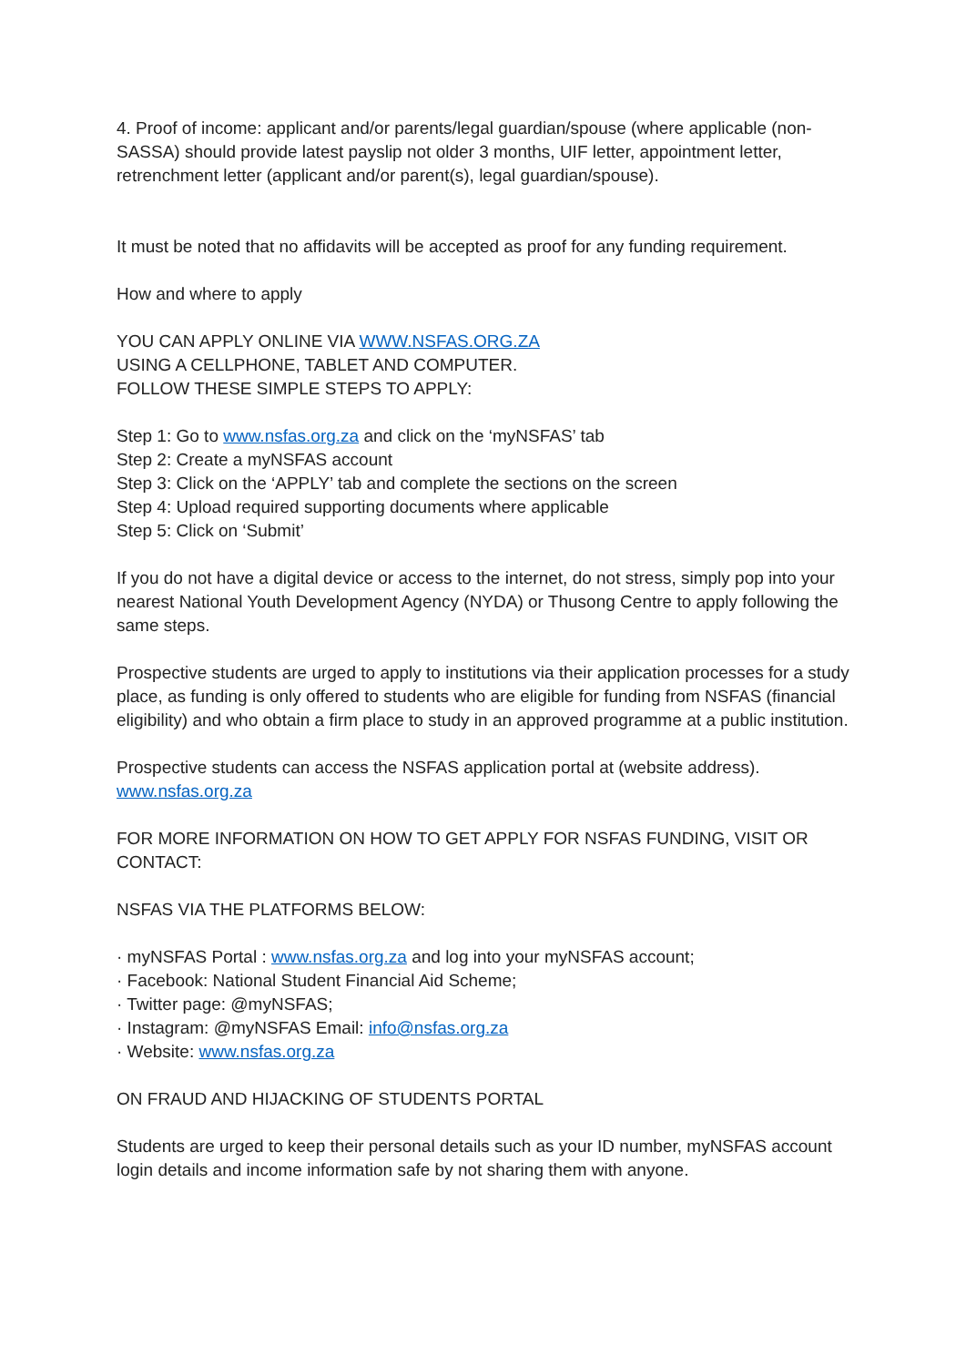4. Proof of income: applicant and/or parents/legal guardian/spouse (where applicable (non-SASSA) should provide latest payslip not older 3 months, UIF letter, appointment letter, retrenchment letter (applicant and/or parent(s), legal guardian/spouse).
It must be noted that no affidavits will be accepted as proof for any funding requirement.
How and where to apply
YOU CAN APPLY ONLINE VIA WWW.NSFAS.ORG.ZA
USING A CELLPHONE, TABLET AND COMPUTER.
FOLLOW THESE SIMPLE STEPS TO APPLY:
Step 1: Go to www.nsfas.org.za and click on the ‘myNSFAS’ tab
Step 2: Create a myNSFAS account
Step 3: Click on the ‘APPLY’ tab and complete the sections on the screen
Step 4: Upload required supporting documents where applicable
Step 5: Click on ‘Submit’
If you do not have a digital device or access to the internet, do not stress, simply pop into your nearest National Youth Development Agency (NYDA) or Thusong Centre to apply following the same steps.
Prospective students are urged to apply to institutions via their application processes for a study place, as funding is only offered to students who are eligible for funding from NSFAS (financial eligibility) and who obtain a firm place to study in an approved programme at a public institution.
Prospective students can access the NSFAS application portal at (website address).
www.nsfas.org.za
FOR MORE INFORMATION ON HOW TO GET APPLY FOR NSFAS FUNDING, VISIT OR CONTACT:
NSFAS VIA THE PLATFORMS BELOW:
· myNSFAS Portal : www.nsfas.org.za and log into your myNSFAS account;
· Facebook: National Student Financial Aid Scheme;
· Twitter page: @myNSFAS;
· Instagram: @myNSFAS Email: info@nsfas.org.za
· Website: www.nsfas.org.za
ON FRAUD AND HIJACKING OF STUDENTS PORTAL
Students are urged to keep their personal details such as your ID number, myNSFAS account login details and income information safe by not sharing them with anyone.